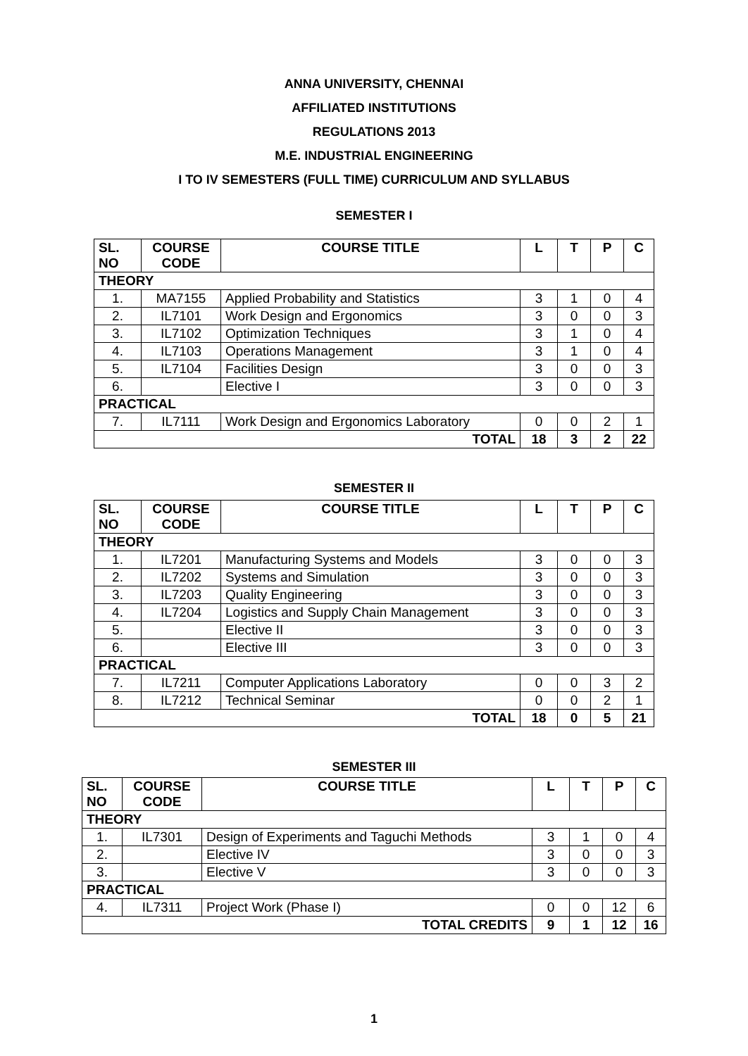ANNA UNIVERSITY, CHENNAI
AFFILIATED INSTITUTIONS
REGULATIONS 2013
M.E. INDUSTRIAL ENGINEERING
I TO IV SEMESTERS (FULL TIME) CURRICULUM AND SYLLABUS
SEMESTER I
| SL. NO | COURSE CODE | COURSE TITLE | L | T | P | C |
| --- | --- | --- | --- | --- | --- | --- |
| THEORY | | | | | | |
| 1. | MA7155 | Applied Probability and Statistics | 3 | 1 | 0 | 4 |
| 2. | IL7101 | Work Design and Ergonomics | 3 | 0 | 0 | 3 |
| 3. | IL7102 | Optimization Techniques | 3 | 1 | 0 | 4 |
| 4. | IL7103 | Operations Management | 3 | 1 | 0 | 4 |
| 5. | IL7104 | Facilities Design | 3 | 0 | 0 | 3 |
| 6. | | Elective I | 3 | 0 | 0 | 3 |
| PRACTICAL | | | | | | |
| 7. | IL7111 | Work Design and Ergonomics Laboratory | 0 | 0 | 2 | 1 |
| TOTAL | | | 18 | 3 | 2 | 22 |
SEMESTER II
| SL. NO | COURSE CODE | COURSE TITLE | L | T | P | C |
| --- | --- | --- | --- | --- | --- | --- |
| THEORY | | | | | | |
| 1. | IL7201 | Manufacturing Systems and Models | 3 | 0 | 0 | 3 |
| 2. | IL7202 | Systems and Simulation | 3 | 0 | 0 | 3 |
| 3. | IL7203 | Quality Engineering | 3 | 0 | 0 | 3 |
| 4. | IL7204 | Logistics and Supply Chain Management | 3 | 0 | 0 | 3 |
| 5. | | Elective II | 3 | 0 | 0 | 3 |
| 6. | | Elective III | 3 | 0 | 0 | 3 |
| PRACTICAL | | | | | | |
| 7. | IL7211 | Computer Applications Laboratory | 0 | 0 | 3 | 2 |
| 8. | IL7212 | Technical Seminar | 0 | 0 | 2 | 1 |
| TOTAL | | | 18 | 0 | 5 | 21 |
SEMESTER III
| SL. NO | COURSE CODE | COURSE TITLE | L | T | P | C |
| --- | --- | --- | --- | --- | --- | --- |
| THEORY | | | | | | |
| 1. | IL7301 | Design of Experiments and Taguchi Methods | 3 | 1 | 0 | 4 |
| 2. | | Elective IV | 3 | 0 | 0 | 3 |
| 3. | | Elective V | 3 | 0 | 0 | 3 |
| PRACTICAL | | | | | | |
| 4. | IL7311 | Project Work (Phase I) | 0 | 0 | 12 | 6 |
| TOTAL CREDITS | | | 9 | 1 | 12 | 16 |
1